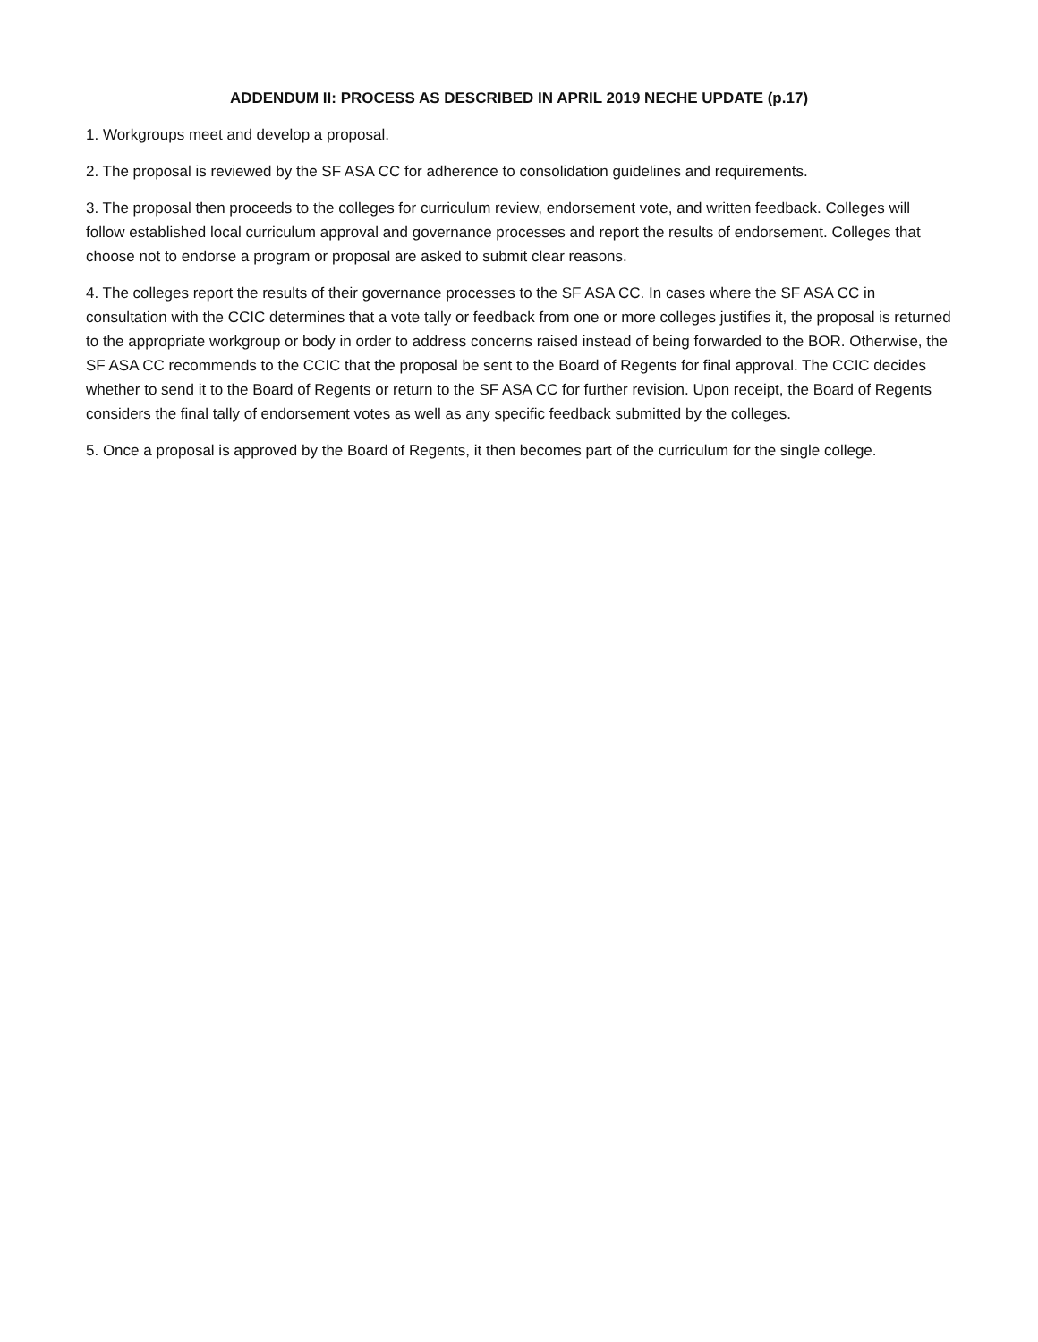ADDENDUM II: PROCESS AS DESCRIBED IN APRIL 2019 NECHE UPDATE (p.17)
1. Workgroups meet and develop a proposal.
2. The proposal is reviewed by the SF ASA CC for adherence to consolidation guidelines and requirements.
3. The proposal then proceeds to the colleges for curriculum review, endorsement vote, and written feedback. Colleges will follow established local curriculum approval and governance processes and report the results of endorsement. Colleges that choose not to endorse a program or proposal are asked to submit clear reasons.
4. The colleges report the results of their governance processes to the SF ASA CC. In cases where the SF ASA CC in consultation with the CCIC determines that a vote tally or feedback from one or more colleges justifies it, the proposal is returned to the appropriate workgroup or body in order to address concerns raised instead of being forwarded to the BOR. Otherwise, the SF ASA CC recommends to the CCIC that the proposal be sent to the Board of Regents for final approval. The CCIC decides whether to send it to the Board of Regents or return to the SF ASA CC for further revision. Upon receipt, the Board of Regents considers the final tally of endorsement votes as well as any specific feedback submitted by the colleges.
5. Once a proposal is approved by the Board of Regents, it then becomes part of the curriculum for the single college.